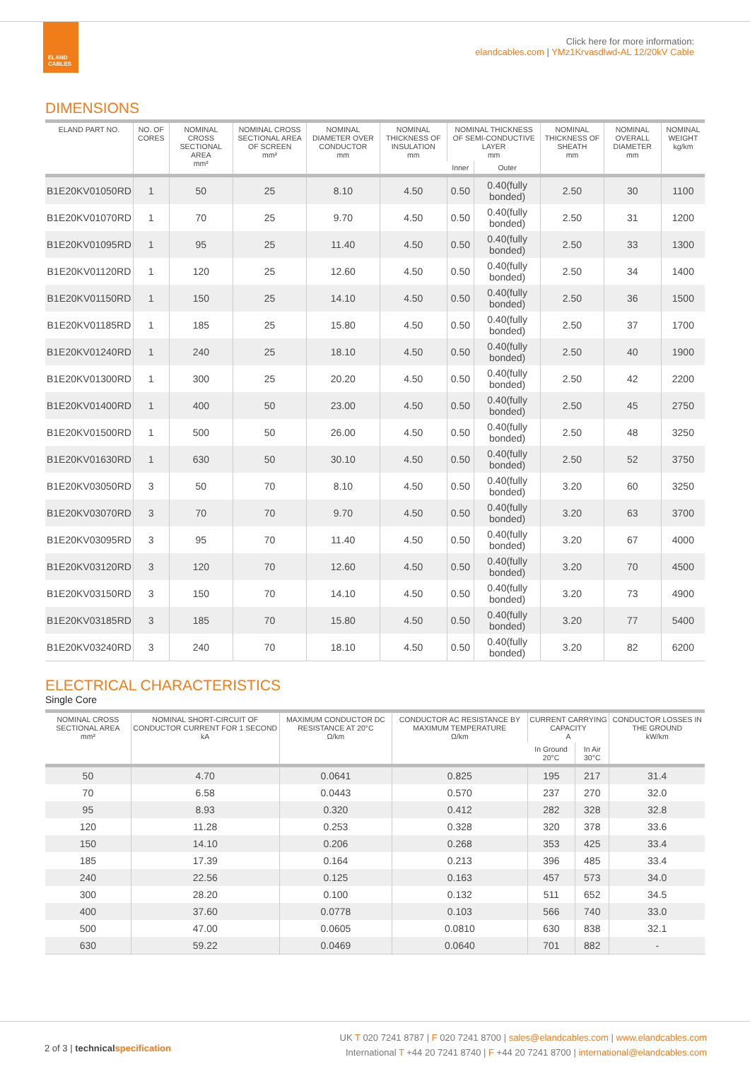ELAND
CABLES
Click here for more information:
elandcables.com | YMz1Krvasdlwd-AL 12/20kV Cable
DIMENSIONS
| ELAND PART NO. | NO. OF CORES | NOMINAL CROSS SECTIONAL AREA mm² | NOMINAL CROSS SECTIONAL AREA OF SCREEN mm² | NOMINAL DIAMETER OVER CONDUCTOR mm | NOMINAL THICKNESS OF INSULATION mm | NOMINAL THICKNESS OF SEMI-CONDUCTIVE LAYER mm | | NOMINAL THICKNESS OF SHEATH mm | NOMINAL OVERALL DIAMETER mm | NOMINAL WEIGHT kg/km |
| --- | --- | --- | --- | --- | --- | --- | --- | --- | --- | --- |
| | | | | | | Inner | Outer | | | |
| B1E20KV01050RD | 1 | 50 | 25 | 8.10 | 4.50 | 0.50 | 0.40(fully bonded) | 2.50 | 30 | 1100 |
| B1E20KV01070RD | 1 | 70 | 25 | 9.70 | 4.50 | 0.50 | 0.40(fully bonded) | 2.50 | 31 | 1200 |
| B1E20KV01095RD | 1 | 95 | 25 | 11.40 | 4.50 | 0.50 | 0.40(fully bonded) | 2.50 | 33 | 1300 |
| B1E20KV01120RD | 1 | 120 | 25 | 12.60 | 4.50 | 0.50 | 0.40(fully bonded) | 2.50 | 34 | 1400 |
| B1E20KV01150RD | 1 | 150 | 25 | 14.10 | 4.50 | 0.50 | 0.40(fully bonded) | 2.50 | 36 | 1500 |
| B1E20KV01185RD | 1 | 185 | 25 | 15.80 | 4.50 | 0.50 | 0.40(fully bonded) | 2.50 | 37 | 1700 |
| B1E20KV01240RD | 1 | 240 | 25 | 18.10 | 4.50 | 0.50 | 0.40(fully bonded) | 2.50 | 40 | 1900 |
| B1E20KV01300RD | 1 | 300 | 25 | 20.20 | 4.50 | 0.50 | 0.40(fully bonded) | 2.50 | 42 | 2200 |
| B1E20KV01400RD | 1 | 400 | 50 | 23.00 | 4.50 | 0.50 | 0.40(fully bonded) | 2.50 | 45 | 2750 |
| B1E20KV01500RD | 1 | 500 | 50 | 26.00 | 4.50 | 0.50 | 0.40(fully bonded) | 2.50 | 48 | 3250 |
| B1E20KV01630RD | 1 | 630 | 50 | 30.10 | 4.50 | 0.50 | 0.40(fully bonded) | 2.50 | 52 | 3750 |
| B1E20KV03050RD | 3 | 50 | 70 | 8.10 | 4.50 | 0.50 | 0.40(fully bonded) | 3.20 | 60 | 3250 |
| B1E20KV03070RD | 3 | 70 | 70 | 9.70 | 4.50 | 0.50 | 0.40(fully bonded) | 3.20 | 63 | 3700 |
| B1E20KV03095RD | 3 | 95 | 70 | 11.40 | 4.50 | 0.50 | 0.40(fully bonded) | 3.20 | 67 | 4000 |
| B1E20KV03120RD | 3 | 120 | 70 | 12.60 | 4.50 | 0.50 | 0.40(fully bonded) | 3.20 | 70 | 4500 |
| B1E20KV03150RD | 3 | 150 | 70 | 14.10 | 4.50 | 0.50 | 0.40(fully bonded) | 3.20 | 73 | 4900 |
| B1E20KV03185RD | 3 | 185 | 70 | 15.80 | 4.50 | 0.50 | 0.40(fully bonded) | 3.20 | 77 | 5400 |
| B1E20KV03240RD | 3 | 240 | 70 | 18.10 | 4.50 | 0.50 | 0.40(fully bonded) | 3.20 | 82 | 6200 |
ELECTRICAL CHARACTERISTICS
Single Core
| NOMINAL CROSS SECTIONAL AREA mm² | NOMINAL SHORT-CIRCUIT OF CONDUCTOR CURRENT FOR 1 SECOND kA | MAXIMUM CONDUCTOR DC RESISTANCE AT 20°C Ω/km | CONDUCTOR AC RESISTANCE BY MAXIMUM TEMPERATURE Ω/km | CURRENT CARRYING CAPACITY A | | CONDUCTOR LOSSES IN THE GROUND kW/km |
| --- | --- | --- | --- | --- | --- | --- |
| | | | | In Ground 20°C | In Air 30°C | |
| 50 | 4.70 | 0.0641 | 0.825 | 195 | 217 | 31.4 |
| 70 | 6.58 | 0.0443 | 0.570 | 237 | 270 | 32.0 |
| 95 | 8.93 | 0.320 | 0.412 | 282 | 328 | 32.8 |
| 120 | 11.28 | 0.253 | 0.328 | 320 | 378 | 33.6 |
| 150 | 14.10 | 0.206 | 0.268 | 353 | 425 | 33.4 |
| 185 | 17.39 | 0.164 | 0.213 | 396 | 485 | 33.4 |
| 240 | 22.56 | 0.125 | 0.163 | 457 | 573 | 34.0 |
| 300 | 28.20 | 0.100 | 0.132 | 511 | 652 | 34.5 |
| 400 | 37.60 | 0.0778 | 0.103 | 566 | 740 | 33.0 |
| 500 | 47.00 | 0.0605 | 0.0810 | 630 | 838 | 32.1 |
| 630 | 59.22 | 0.0469 | 0.0640 | 701 | 882 | - |
2 of 3 | technical specification
UK T 020 7241 8787 | F 020 7241 8700 | sales@elandcables.com | www.elandcables.com
International T +44 20 7241 8740 | F +44 20 7241 8700 | international@elandcables.com